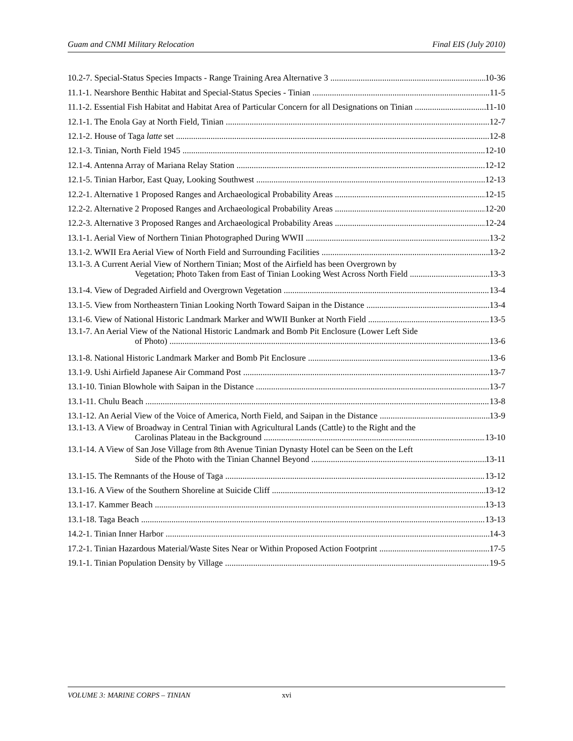Guam and CNMI Military Relocation Final EIS (July 2010)
10.2-7. Special-Status Species Impacts - Range Training Area Alternative 3 10-36
11.1-1. Nearshore Benthic Habitat and Special-Status Species - Tinian 11-5
11.1-2. Essential Fish Habitat and Habitat Area of Particular Concern for all Designations on Tinian 11-10
12.1-1. The Enola Gay at North Field, Tinian 12-7
12.1-2. House of Taga latte set 12-8
12.1-3. Tinian, North Field 1945 12-10
12.1-4. Antenna Array of Mariana Relay Station 12-12
12.1-5. Tinian Harbor, East Quay, Looking Southwest 12-13
12.2-1. Alternative 1 Proposed Ranges and Archaeological Probability Areas 12-15
12.2-2. Alternative 2 Proposed Ranges and Archaeological Probability Areas 12-20
12.2-3. Alternative 3 Proposed Ranges and Archaeological Probability Areas 12-24
13.1-1. Aerial View of Northern Tinian Photographed During WWII 13-2
13.1-2. WWII Era Aerial View of North Field and Surrounding Facilities 13-2
13.1-3. A Current Aerial View of Northern Tinian; Most of the Airfield has been Overgrown by
Vegetation; Photo Taken from East of Tinian Looking West Across North Field 13-3
13.1-4. View of Degraded Airfield and Overgrown Vegetation 13-4
13.1-5. View from Northeastern Tinian Looking North Toward Saipan in the Distance 13-4
13.1-6. View of National Historic Landmark Marker and WWII Bunker at North Field 13-5
13.1-7. An Aerial View of the National Historic Landmark and Bomb Pit Enclosure (Lower Left Side
of Photo) 13-6
13.1-8. National Historic Landmark Marker and Bomb Pit Enclosure 13-6
13.1-9. Ushi Airfield Japanese Air Command Post 13-7
13.1-10. Tinian Blowhole with Saipan in the Distance 13-7
13.1-11. Chulu Beach 13-8
13.1-12. An Aerial View of the Voice of America, North Field, and Saipan in the Distance 13-9
13.1-13. A View of Broadway in Central Tinian with Agricultural Lands (Cattle) to the Right and the
Carolinas Plateau in the Background 13-10
13.1-14. A View of San Jose Village from 8th Avenue Tinian Dynasty Hotel can be Seen on the Left
Side of the Photo with the Tinian Channel Beyond 13-11
13.1-15. The Remnants of the House of Taga 13-12
13.1-16. A View of the Southern Shoreline at Suicide Cliff 13-12
13.1-17. Kammer Beach 13-13
13.1-18. Taga Beach 13-13
14.2-1. Tinian Inner Harbor 14-3
17.2-1. Tinian Hazardous Material/Waste Sites Near or Within Proposed Action Footprint 17-5
19.1-1. Tinian Population Density by Village 19-5
VOLUME 3: MARINE CORPS – TINIAN xvi